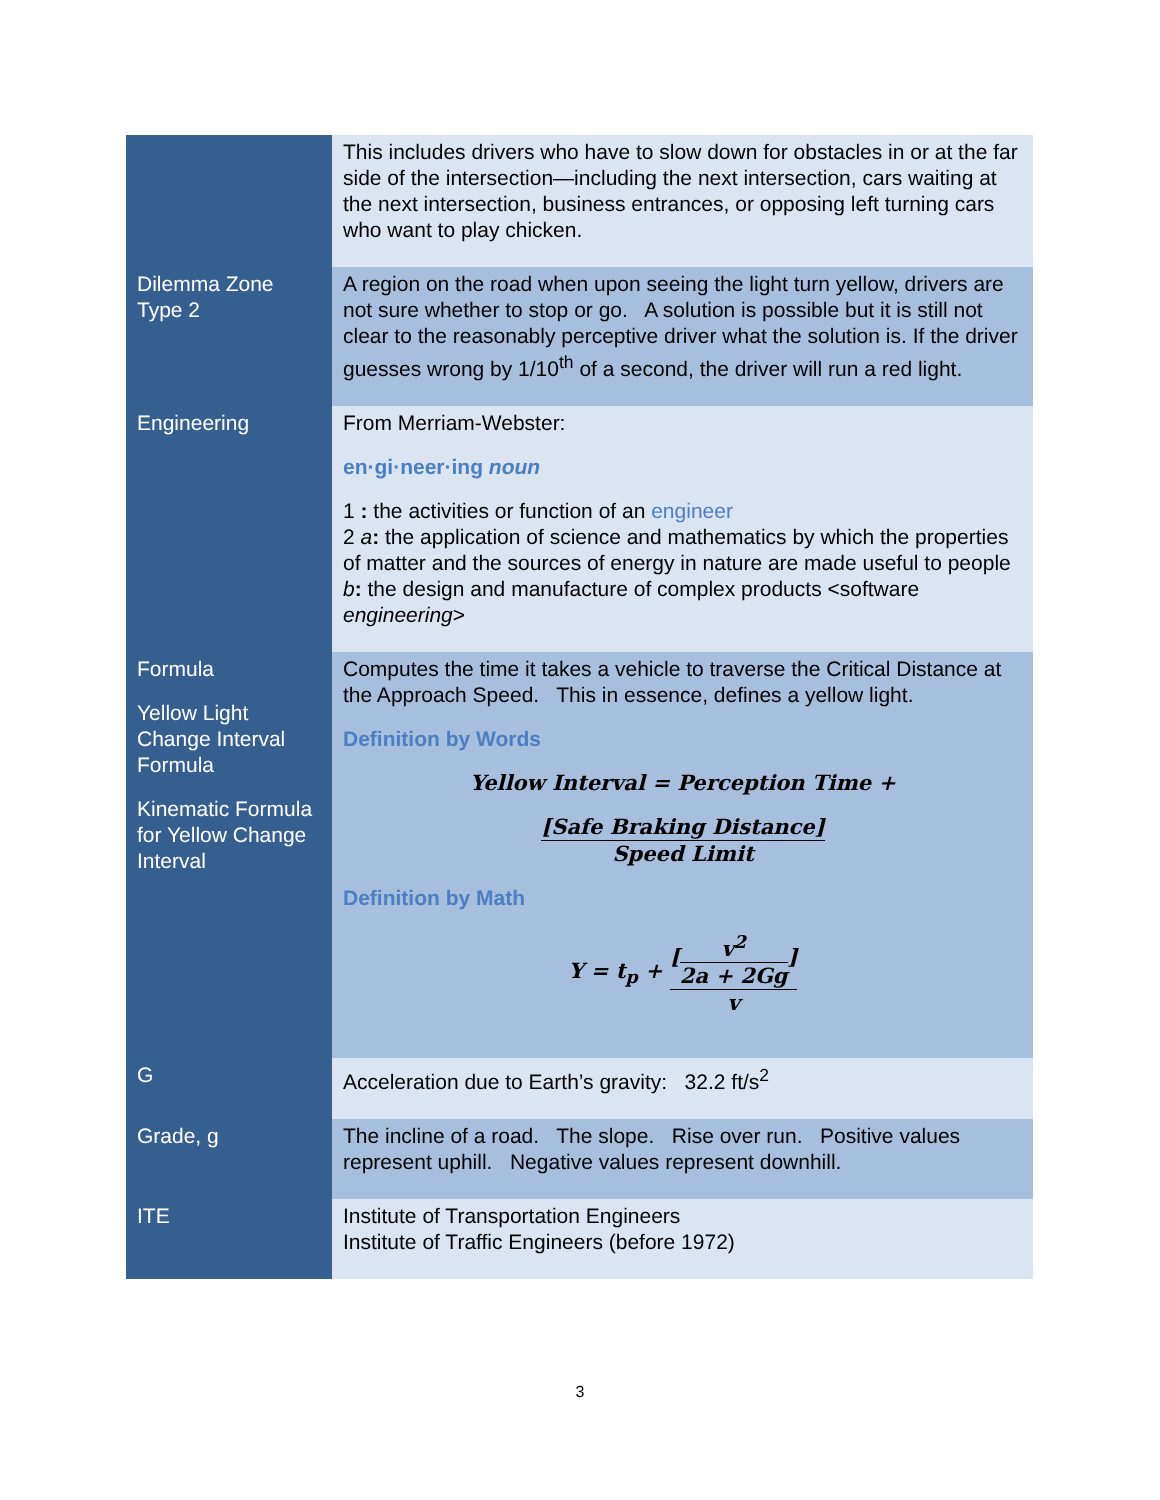| | This includes drivers who have to slow down for obstacles in or at the far side of the intersection—including the next intersection, cars waiting at the next intersection, business entrances, or opposing left turning cars who want to play chicken. |
| Dilemma Zone Type 2 | A region on the road when upon seeing the light turn yellow, drivers are not sure whether to stop or go. A solution is possible but it is still not clear to the reasonably perceptive driver what the solution is. If the driver guesses wrong by 1/10<sup>th</sup> of a second, the driver will run a red light. |
| Engineering | From Merriam-Webster: en·gi·neer·ing noun 1 : the activities or function of an engineer 2 a : the application of science and mathematics by which the properties of matter and the sources of energy in nature are made useful to people b : the design and manufacture of complex products <software engineering > |
| Formula Yellow Light Change Interval Formula Kinematic Formula for Yellow Change Interval | Computes the time it takes a vehicle to traverse the Critical Distance at the Approach Speed. This in essence, defines a yellow light. Definition by Words Yellow Interval = Perception Time + [Safe Braking Distance] Speed Limit Definition by Math Y = t<sub>p</sub> + [ v<sup>2</sup> 2a + 2Gg ] v |
| G | Acceleration due to Earth’s gravity: 32.2 ft/s<sup>2</sup> |
| Grade, g | The incline of a road. The slope. Rise over run. Positive values represent uphill. Negative values represent downhill. |
| ITE | Institute of Transportation Engineers Institute of Traffic Engineers (before 1972) |
3